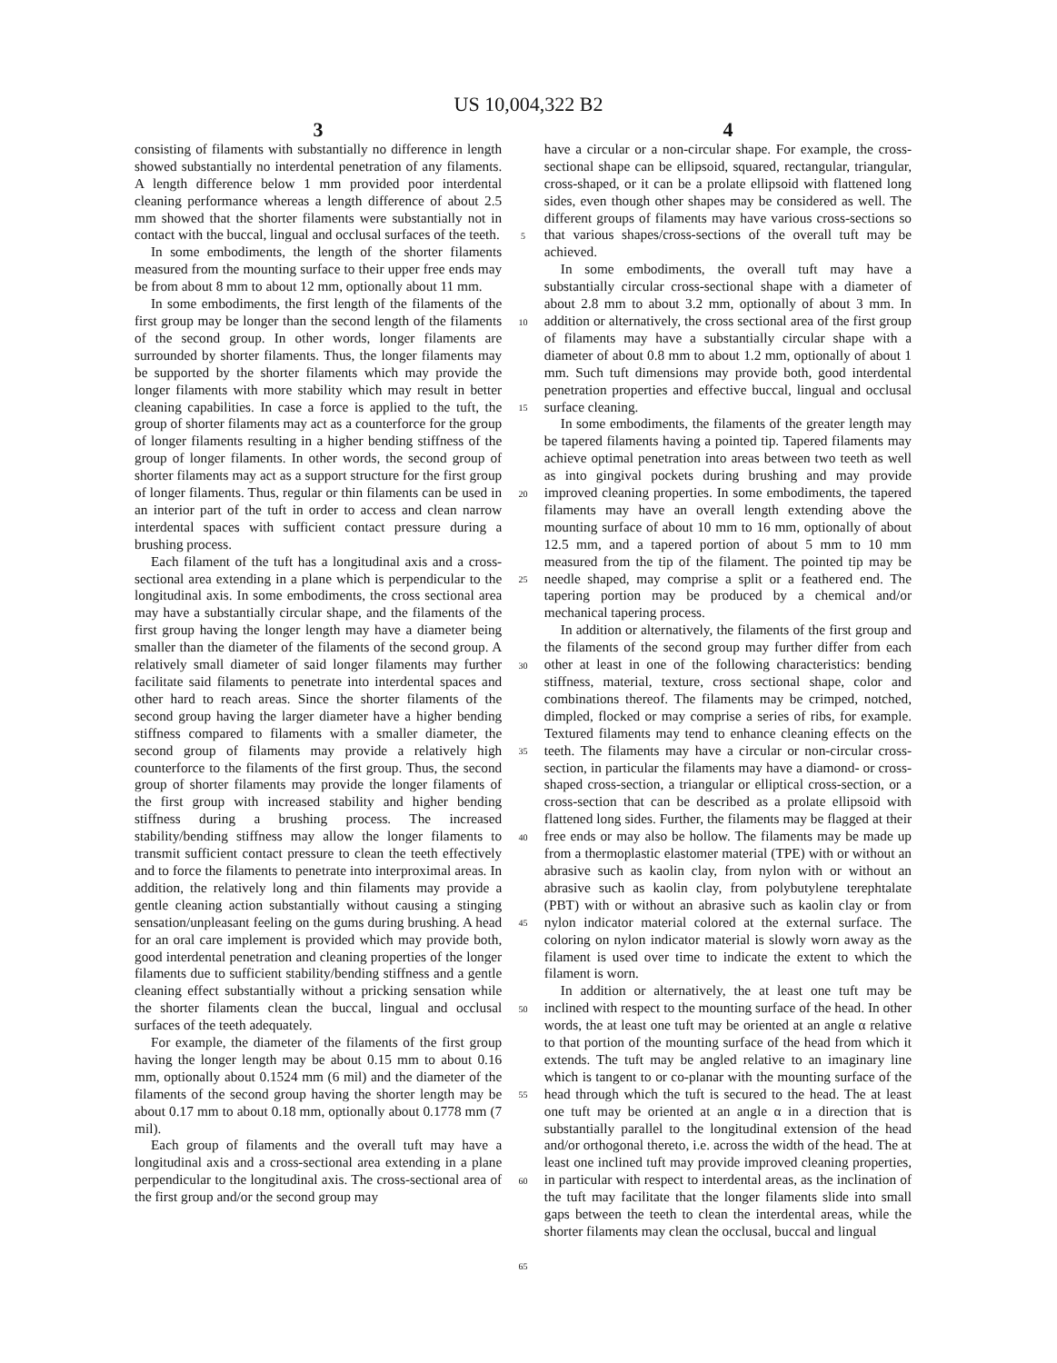US 10,004,322 B2
3
consisting of filaments with substantially no difference in length showed substantially no interdental penetration of any filaments. A length difference below 1 mm provided poor interdental cleaning performance whereas a length difference of about 2.5 mm showed that the shorter filaments were substantially not in contact with the buccal, lingual and occlusal surfaces of the teeth.
In some embodiments, the length of the shorter filaments measured from the mounting surface to their upper free ends may be from about 8 mm to about 12 mm, optionally about 11 mm.
In some embodiments, the first length of the filaments of the first group may be longer than the second length of the filaments of the second group. In other words, longer filaments are surrounded by shorter filaments. Thus, the longer filaments may be supported by the shorter filaments which may provide the longer filaments with more stability which may result in better cleaning capabilities. In case a force is applied to the tuft, the group of shorter filaments may act as a counterforce for the group of longer filaments resulting in a higher bending stiffness of the group of longer filaments. In other words, the second group of shorter filaments may act as a support structure for the first group of longer filaments. Thus, regular or thin filaments can be used in an interior part of the tuft in order to access and clean narrow interdental spaces with sufficient contact pressure during a brushing process.
Each filament of the tuft has a longitudinal axis and a cross-sectional area extending in a plane which is perpendicular to the longitudinal axis. In some embodiments, the cross sectional area may have a substantially circular shape, and the filaments of the first group having the longer length may have a diameter being smaller than the diameter of the filaments of the second group. A relatively small diameter of said longer filaments may further facilitate said filaments to penetrate into interdental spaces and other hard to reach areas. Since the shorter filaments of the second group having the larger diameter have a higher bending stiffness compared to filaments with a smaller diameter, the second group of filaments may provide a relatively high counterforce to the filaments of the first group. Thus, the second group of shorter filaments may provide the longer filaments of the first group with increased stability and higher bending stiffness during a brushing process. The increased stability/bending stiffness may allow the longer filaments to transmit sufficient contact pressure to clean the teeth effectively and to force the filaments to penetrate into interproximal areas. In addition, the relatively long and thin filaments may provide a gentle cleaning action substantially without causing a stinging sensation/unpleasant feeling on the gums during brushing. A head for an oral care implement is provided which may provide both, good interdental penetration and cleaning properties of the longer filaments due to sufficient stability/bending stiffness and a gentle cleaning effect substantially without a pricking sensation while the shorter filaments clean the buccal, lingual and occlusal surfaces of the teeth adequately.
For example, the diameter of the filaments of the first group having the longer length may be about 0.15 mm to about 0.16 mm, optionally about 0.1524 mm (6 mil) and the diameter of the filaments of the second group having the shorter length may be about 0.17 mm to about 0.18 mm, optionally about 0.1778 mm (7 mil).
Each group of filaments and the overall tuft may have a longitudinal axis and a cross-sectional area extending in a plane perpendicular to the longitudinal axis. The cross-sectional area of the first group and/or the second group may
5
10
15
20
25
30
35
40
45
50
55
60
65
4
have a circular or a non-circular shape. For example, the cross-sectional shape can be ellipsoid, squared, rectangular, triangular, cross-shaped, or it can be a prolate ellipsoid with flattened long sides, even though other shapes may be considered as well. The different groups of filaments may have various cross-sections so that various shapes/cross-sections of the overall tuft may be achieved.
In some embodiments, the overall tuft may have a substantially circular cross-sectional shape with a diameter of about 2.8 mm to about 3.2 mm, optionally of about 3 mm. In addition or alternatively, the cross sectional area of the first group of filaments may have a substantially circular shape with a diameter of about 0.8 mm to about 1.2 mm, optionally of about 1 mm. Such tuft dimensions may provide both, good interdental penetration properties and effective buccal, lingual and occlusal surface cleaning.
In some embodiments, the filaments of the greater length may be tapered filaments having a pointed tip. Tapered filaments may achieve optimal penetration into areas between two teeth as well as into gingival pockets during brushing and may provide improved cleaning properties. In some embodiments, the tapered filaments may have an overall length extending above the mounting surface of about 10 mm to 16 mm, optionally of about 12.5 mm, and a tapered portion of about 5 mm to 10 mm measured from the tip of the filament. The pointed tip may be needle shaped, may comprise a split or a feathered end. The tapering portion may be produced by a chemical and/or mechanical tapering process.
In addition or alternatively, the filaments of the first group and the filaments of the second group may further differ from each other at least in one of the following characteristics: bending stiffness, material, texture, cross sectional shape, color and combinations thereof. The filaments may be crimped, notched, dimpled, flocked or may comprise a series of ribs, for example. Textured filaments may tend to enhance cleaning effects on the teeth. The filaments may have a circular or non-circular cross-section, in particular the filaments may have a diamond- or cross-shaped cross-section, a triangular or elliptical cross-section, or a cross-section that can be described as a prolate ellipsoid with flattened long sides. Further, the filaments may be flagged at their free ends or may also be hollow. The filaments may be made up from a thermoplastic elastomer material (TPE) with or without an abrasive such as kaolin clay, from nylon with or without an abrasive such as kaolin clay, from polybutylene terephtalate (PBT) with or without an abrasive such as kaolin clay or from nylon indicator material colored at the external surface. The coloring on nylon indicator material is slowly worn away as the filament is used over time to indicate the extent to which the filament is worn.
In addition or alternatively, the at least one tuft may be inclined with respect to the mounting surface of the head. In other words, the at least one tuft may be oriented at an angle α relative to that portion of the mounting surface of the head from which it extends. The tuft may be angled relative to an imaginary line which is tangent to or co-planar with the mounting surface of the head through which the tuft is secured to the head. The at least one tuft may be oriented at an angle α in a direction that is substantially parallel to the longitudinal extension of the head and/or orthogonal thereto, i.e. across the width of the head. The at least one inclined tuft may provide improved cleaning properties, in particular with respect to interdental areas, as the inclination of the tuft may facilitate that the longer filaments slide into small gaps between the teeth to clean the interdental areas, while the shorter filaments may clean the occlusal, buccal and lingual